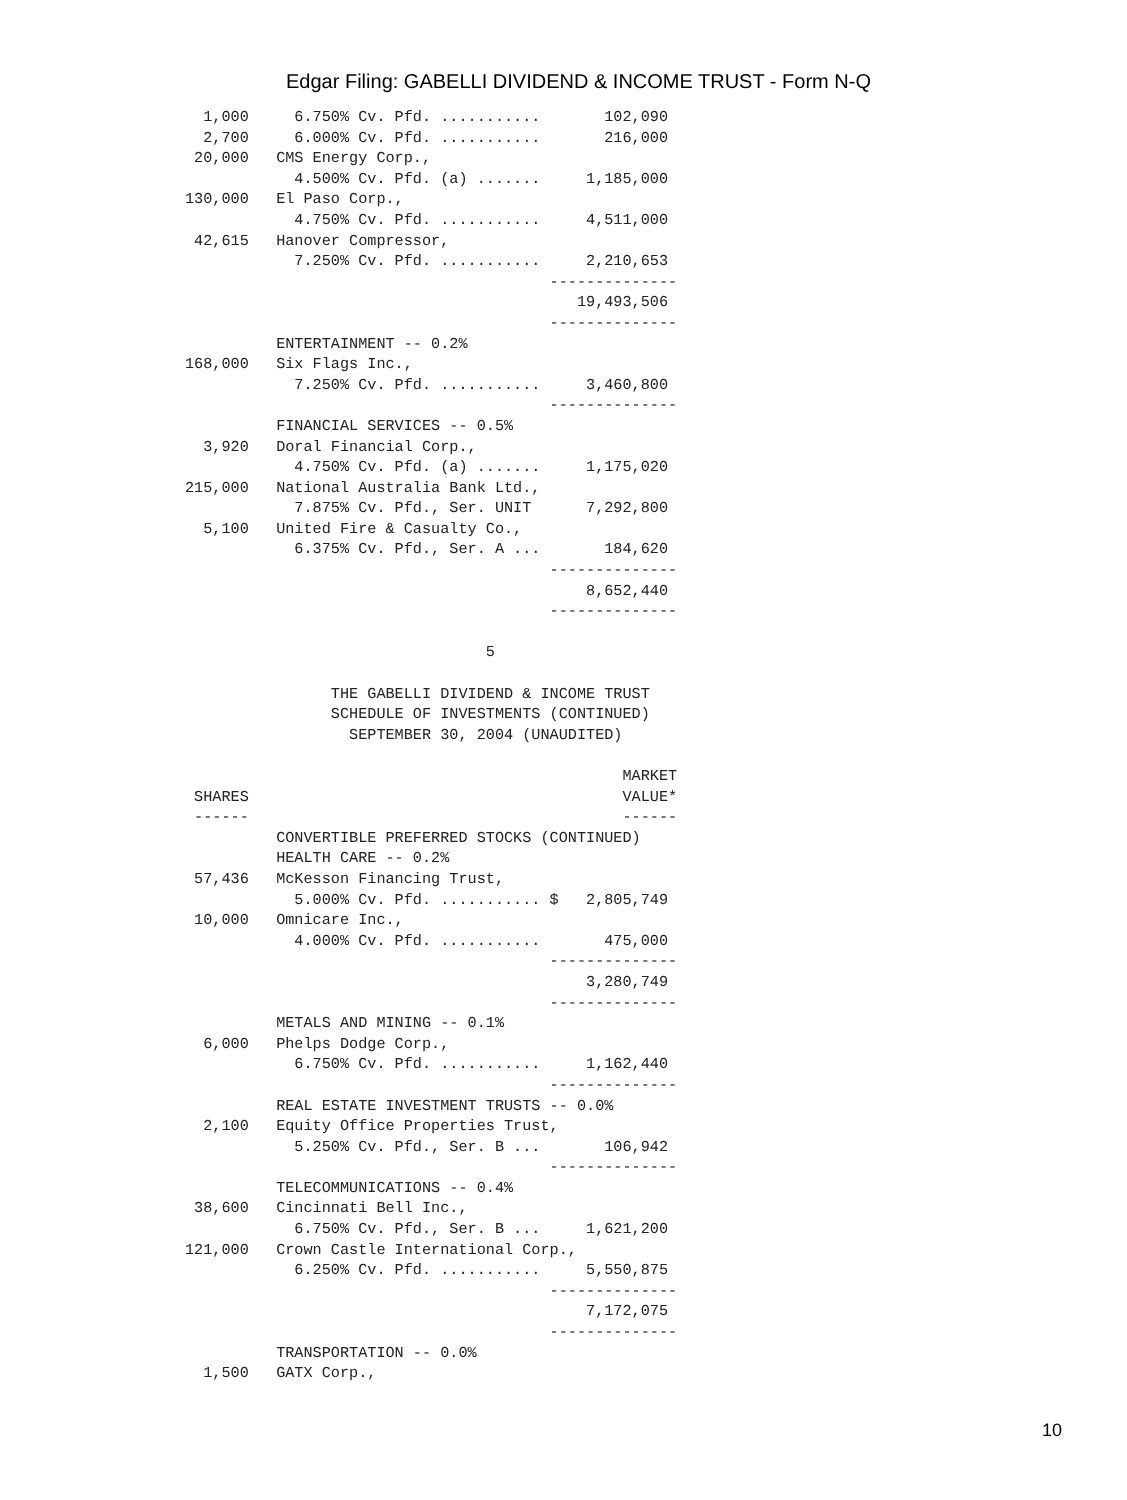Edgar Filing: GABELLI DIVIDEND & INCOME TRUST - Form N-Q
  1,000     6.750% Cv. Pfd. ...........       102,090
  2,700     6.000% Cv. Pfd. ...........       216,000
 20,000   CMS Energy Corp.,
            4.500% Cv. Pfd. (a) .......     1,185,000
130,000   El Paso Corp.,
            4.750% Cv. Pfd. ...........     4,511,000
 42,615   Hanover Compressor,
            7.250% Cv. Pfd. ...........     2,210,653
                                        --------------
                                           19,493,506
                                        --------------
          ENTERTAINMENT -- 0.2%
168,000   Six Flags Inc.,
            7.250% Cv. Pfd. ...........     3,460,800
                                        --------------
          FINANCIAL SERVICES -- 0.5%
  3,920   Doral Financial Corp.,
            4.750% Cv. Pfd. (a) .......     1,175,020
215,000   National Australia Bank Ltd.,
            7.875% Cv. Pfd., Ser. UNIT      7,292,800
  5,100   United Fire & Casualty Co.,
            6.375% Cv. Pfd., Ser. A ...       184,620
                                        --------------
                                            8,652,440
                                        --------------

                                 5

                THE GABELLI DIVIDEND & INCOME TRUST
                SCHEDULE OF INVESTMENTS (CONTINUED)
                  SEPTEMBER 30, 2004 (UNAUDITED)

                                                MARKET
 SHARES                                         VALUE*
 ------                                         ------
          CONVERTIBLE PREFERRED STOCKS (CONTINUED)
          HEALTH CARE -- 0.2%
 57,436   McKesson Financing Trust,
            5.000% Cv. Pfd. ........... $   2,805,749
 10,000   Omnicare Inc.,
            4.000% Cv. Pfd. ...........       475,000
                                        --------------
                                            3,280,749
                                        --------------
          METALS AND MINING -- 0.1%
  6,000   Phelps Dodge Corp.,
            6.750% Cv. Pfd. ...........     1,162,440
                                        --------------
          REAL ESTATE INVESTMENT TRUSTS -- 0.0%
  2,100   Equity Office Properties Trust,
            5.250% Cv. Pfd., Ser. B ...       106,942
                                        --------------
          TELECOMMUNICATIONS -- 0.4%
 38,600   Cincinnati Bell Inc.,
            6.750% Cv. Pfd., Ser. B ...     1,621,200
121,000   Crown Castle International Corp.,
            6.250% Cv. Pfd. ...........     5,550,875
                                        --------------
                                            7,172,075
                                        --------------
          TRANSPORTATION -- 0.0%
  1,500   GATX Corp.,
10